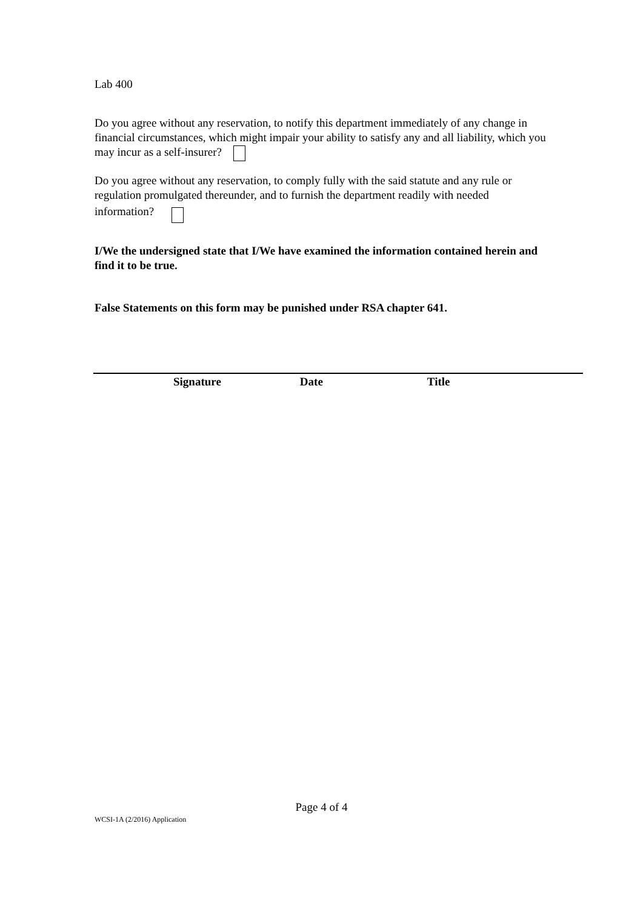Lab 400
Do you agree without any reservation, to notify this department immediately of any change in financial circumstances, which might impair your ability to satisfy any and all liability, which you may incur as a self-insurer?
Do you agree without any reservation, to comply fully with the said statute and any rule or regulation promulgated thereunder, and to furnish the department readily with needed information?
I/We the undersigned state that I/We have examined the information contained herein and find it to be true.
False Statements on this form may be punished under RSA chapter 641.
Signature Date Title
Page 4 of 4
WCSI-1A (2/2016) Application